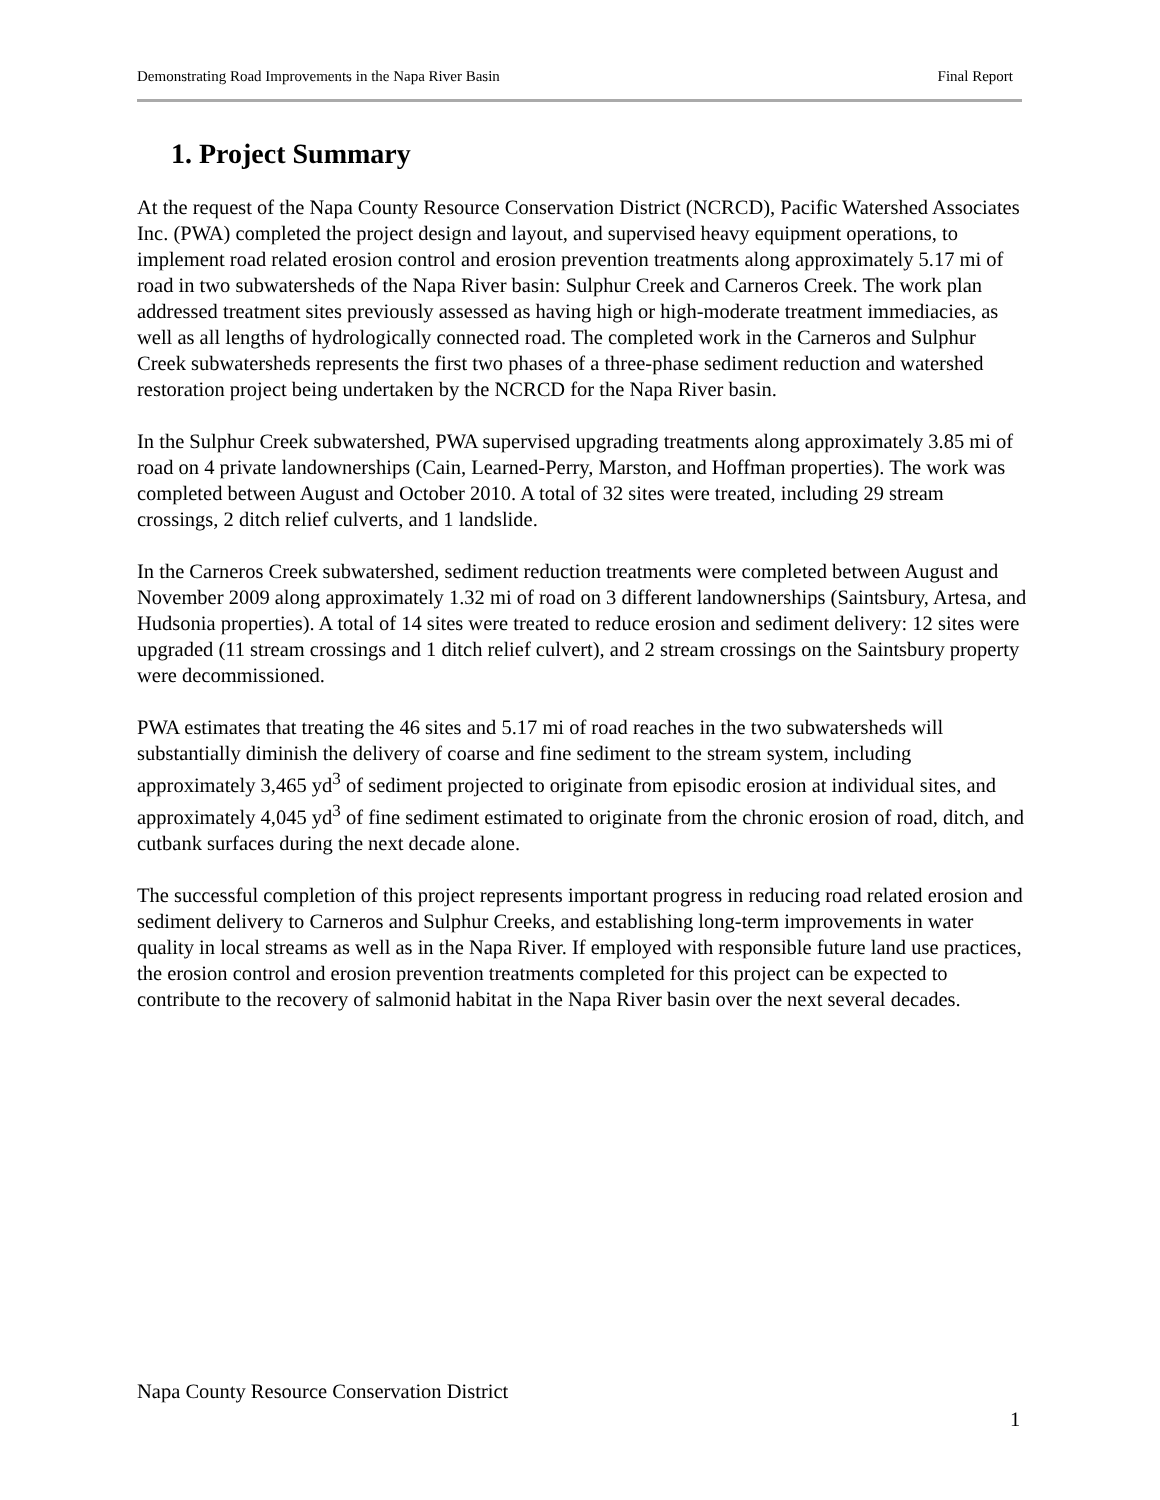Demonstrating Road Improvements in the Napa River Basin Final Report
1. Project Summary
At the request of the Napa County Resource Conservation District (NCRCD), Pacific Watershed Associates Inc. (PWA) completed the project design and layout, and supervised heavy equipment operations, to implement road related erosion control and erosion prevention treatments along approximately 5.17 mi of road in two subwatersheds of the Napa River basin: Sulphur Creek and Carneros Creek. The work plan addressed treatment sites previously assessed as having high or high-moderate treatment immediacies, as well as all lengths of hydrologically connected road. The completed work in the Carneros and Sulphur Creek subwatersheds represents the first two phases of a three-phase sediment reduction and watershed restoration project being undertaken by the NCRCD for the Napa River basin.
In the Sulphur Creek subwatershed, PWA supervised upgrading treatments along approximately 3.85 mi of road on 4 private landownerships (Cain, Learned-Perry, Marston, and Hoffman properties). The work was completed between August and October 2010. A total of 32 sites were treated, including 29 stream crossings, 2 ditch relief culverts, and 1 landslide.
In the Carneros Creek subwatershed, sediment reduction treatments were completed between August and November 2009 along approximately 1.32 mi of road on 3 different landownerships (Saintsbury, Artesa, and Hudsonia properties). A total of 14 sites were treated to reduce erosion and sediment delivery: 12 sites were upgraded (11 stream crossings and 1 ditch relief culvert), and 2 stream crossings on the Saintsbury property were decommissioned.
PWA estimates that treating the 46 sites and 5.17 mi of road reaches in the two subwatersheds will substantially diminish the delivery of coarse and fine sediment to the stream system, including approximately 3,465 yd<sup>3</sup> of sediment projected to originate from episodic erosion at individual sites, and approximately 4,045 yd<sup>3</sup> of fine sediment estimated to originate from the chronic erosion of road, ditch, and cutbank surfaces during the next decade alone.
The successful completion of this project represents important progress in reducing road related erosion and sediment delivery to Carneros and Sulphur Creeks, and establishing long-term improvements in water quality in local streams as well as in the Napa River. If employed with responsible future land use practices, the erosion control and erosion prevention treatments completed for this project can be expected to contribute to the recovery of salmonid habitat in the Napa River basin over the next several decades.
Napa County Resource Conservation District
1